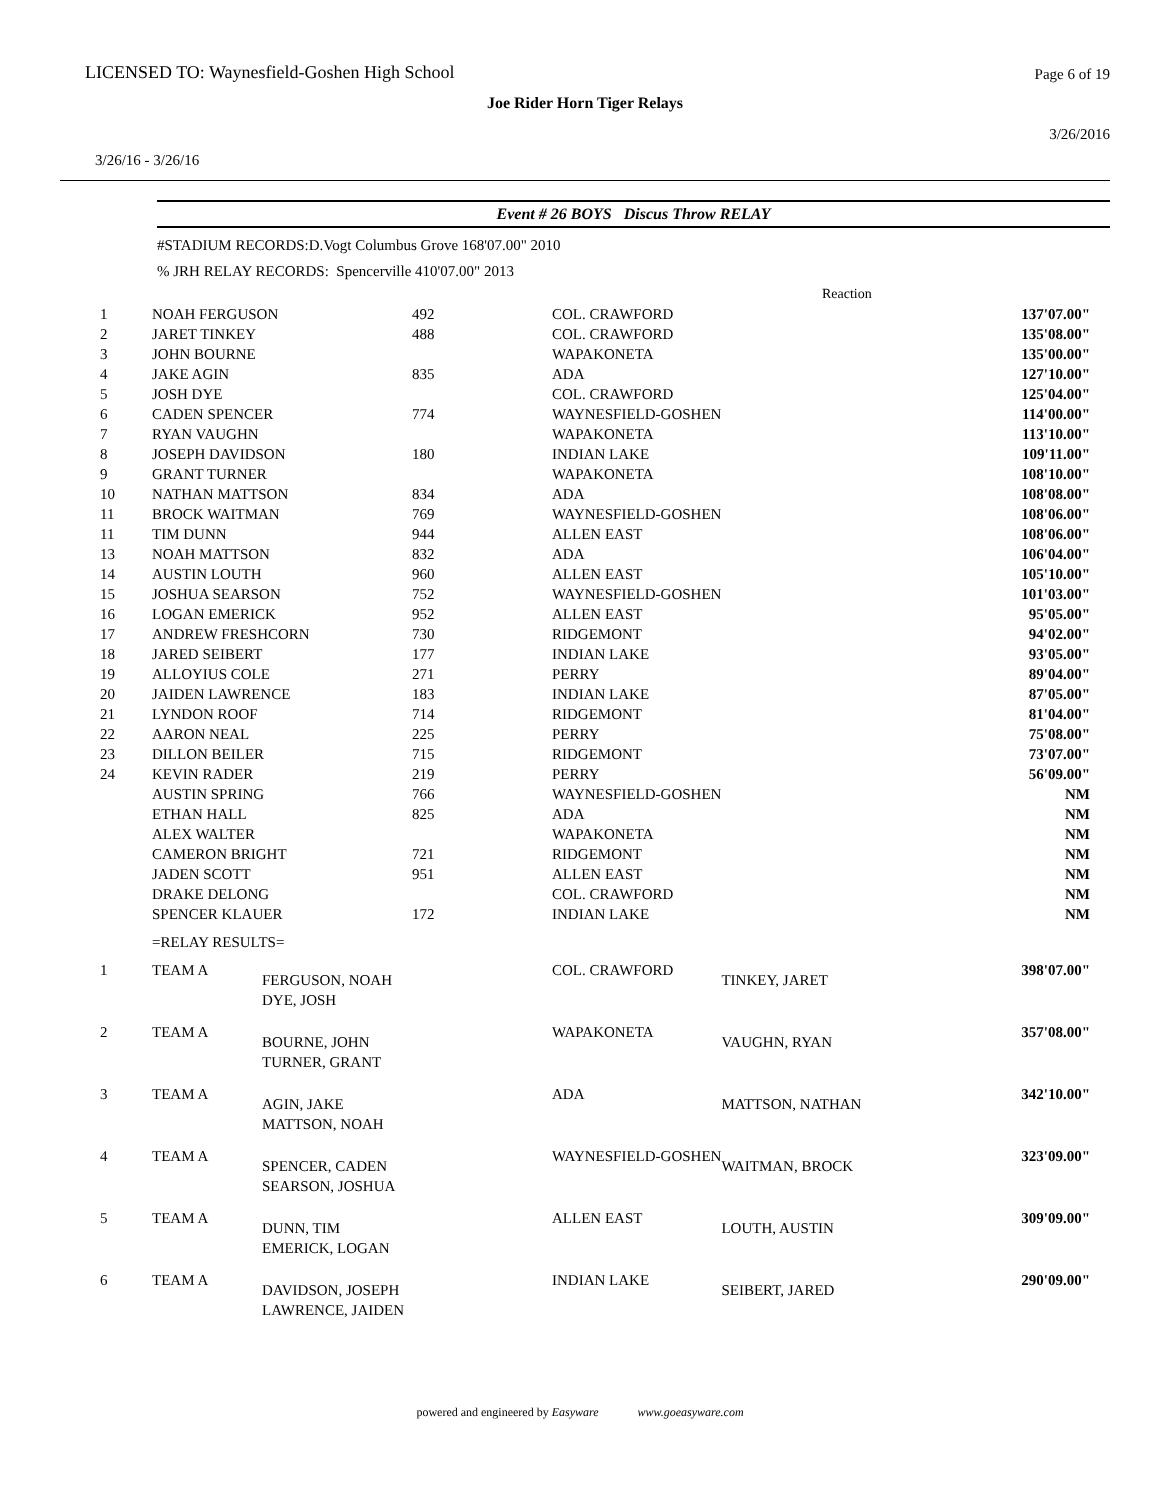LICENSED TO: Waynesfield-Goshen High School
Page 6 of 19
Joe Rider Horn Tiger Relays
3/26/2016
3/26/16 - 3/26/16
Event # 26 BOYS Discus Throw RELAY
#STADIUM RECORDS:D.Vogt Columbus Grove 168'07.00" 2010
% JRH RELAY RECORDS: Spencerville 410'07.00" 2013
| | | | | Reaction | |
| 1 | NOAH FERGUSON | 492 | COL. CRAWFORD | | 137'07.00" |
| 2 | JARET TINKEY | 488 | COL. CRAWFORD | | 135'08.00" |
| 3 | JOHN BOURNE | | WAPAKONETA | | 135'00.00" |
| 4 | JAKE AGIN | 835 | ADA | | 127'10.00" |
| 5 | JOSH DYE | | COL. CRAWFORD | | 125'04.00" |
| 6 | CADEN SPENCER | 774 | WAYNESFIELD-GOSHEN | | 114'00.00" |
| 7 | RYAN VAUGHN | | WAPAKONETA | | 113'10.00" |
| 8 | JOSEPH DAVIDSON | 180 | INDIAN LAKE | | 109'11.00" |
| 9 | GRANT TURNER | | WAPAKONETA | | 108'10.00" |
| 10 | NATHAN MATTSON | 834 | ADA | | 108'08.00" |
| 11 | BROCK WAITMAN | 769 | WAYNESFIELD-GOSHEN | | 108'06.00" |
| 11 | TIM DUNN | 944 | ALLEN EAST | | 108'06.00" |
| 13 | NOAH MATTSON | 832 | ADA | | 106'04.00" |
| 14 | AUSTIN LOUTH | 960 | ALLEN EAST | | 105'10.00" |
| 15 | JOSHUA SEARSON | 752 | WAYNESFIELD-GOSHEN | | 101'03.00" |
| 16 | LOGAN EMERICK | 952 | ALLEN EAST | | 95'05.00" |
| 17 | ANDREW FRESHCORN | 730 | RIDGEMONT | | 94'02.00" |
| 18 | JARED SEIBERT | 177 | INDIAN LAKE | | 93'05.00" |
| 19 | ALLOYIUS COLE | 271 | PERRY | | 89'04.00" |
| 20 | JAIDEN LAWRENCE | 183 | INDIAN LAKE | | 87'05.00" |
| 21 | LYNDON ROOF | 714 | RIDGEMONT | | 81'04.00" |
| 22 | AARON NEAL | 225 | PERRY | | 75'08.00" |
| 23 | DILLON BEILER | 715 | RIDGEMONT | | 73'07.00" |
| 24 | KEVIN RADER | 219 | PERRY | | 56'09.00" |
| | AUSTIN SPRING | 766 | WAYNESFIELD-GOSHEN | | NM |
| | ETHAN HALL | 825 | ADA | | NM |
| | ALEX WALTER | | WAPAKONETA | | NM |
| | CAMERON BRIGHT | 721 | RIDGEMONT | | NM |
| | JADEN SCOTT | 951 | ALLEN EAST | | NM |
| | DRAKE DELONG | | COL. CRAWFORD | | NM |
| | SPENCER KLAUER | 172 | INDIAN LAKE | | NM |
| | =RELAY RESULTS= | | | | |
| 1 | TEAM A | FERGUSON, NOAH DYE, JOSH | COL. CRAWFORD | TINKEY, JARET | 398'07.00" |
| 2 | TEAM A | BOURNE, JOHN TURNER, GRANT | WAPAKONETA | VAUGHN, RYAN | 357'08.00" |
| 3 | TEAM A | AGIN, JAKE MATTSON, NOAH | ADA | MATTSON, NATHAN | 342'10.00" |
| 4 | TEAM A | SPENCER, CADEN SEARSON, JOSHUA | WAYNESFIELD-GOSHEN | WAITMAN, BROCK | 323'09.00" |
| 5 | TEAM A | DUNN, TIM EMERICK, LOGAN | ALLEN EAST | LOUTH, AUSTIN | 309'09.00" |
| 6 | TEAM A | DAVIDSON, JOSEPH LAWRENCE, JAIDEN | INDIAN LAKE | SEIBERT, JARED | 290'09.00" |
powered and engineered by Easyware www.goeasyware.com